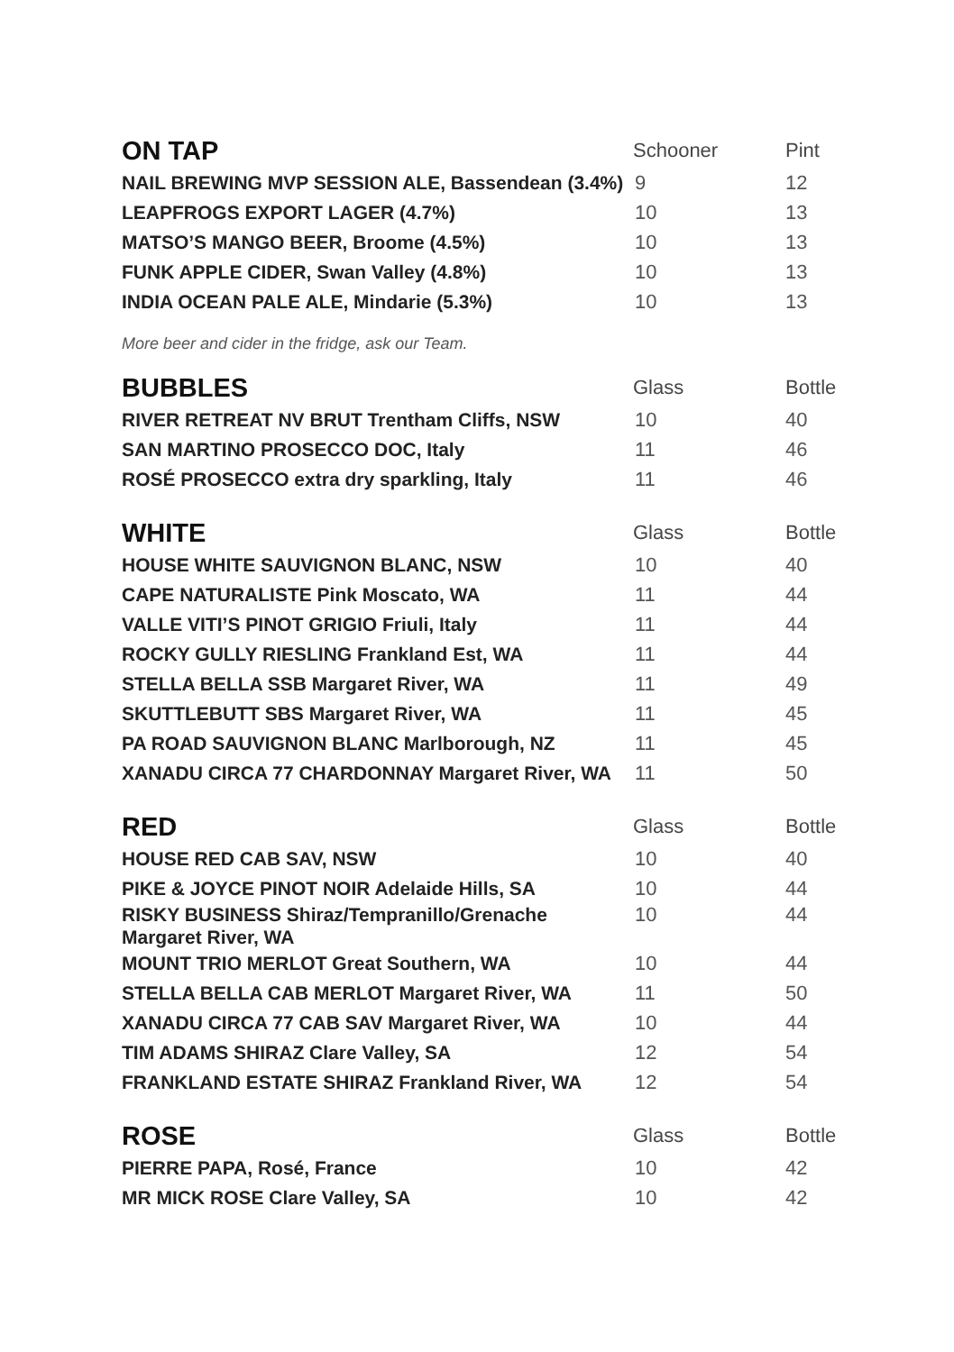| ON TAP | Schooner | Pint |
| --- | --- | --- |
| NAIL BREWING MVP SESSION ALE, Bassendean (3.4%) | 9 | 12 |
| LEAPFROGS EXPORT LAGER (4.7%) | 10 | 13 |
| MATSO’S MANGO BEER, Broome (4.5%) | 10 | 13 |
| FUNK APPLE CIDER, Swan Valley (4.8%) | 10 | 13 |
| INDIA OCEAN PALE ALE, Mindarie (5.3%) | 10 | 13 |
| More beer and cider in the fridge, ask our Team. | | |
| BUBBLES | Glass | Bottle |
| RIVER RETREAT NV BRUT Trentham Cliffs, NSW | 10 | 40 |
| SAN MARTINO PROSECCO DOC, Italy | 11 | 46 |
| ROSÉ PROSECCO extra dry sparkling, Italy | 11 | 46 |
| WHITE | Glass | Bottle |
| HOUSE WHITE SAUVIGNON BLANC, NSW | 10 | 40 |
| CAPE NATURALISTE Pink Moscato, WA | 11 | 44 |
| VALLE VITI’S PINOT GRIGIO Friuli, Italy | 11 | 44 |
| ROCKY GULLY RIESLING Frankland Est, WA | 11 | 44 |
| STELLA BELLA SSB Margaret River, WA | 11 | 49 |
| SKUTTLEBUTT SBS Margaret River, WA | 11 | 45 |
| PA ROAD SAUVIGNON BLANC Marlborough, NZ | 11 | 45 |
| XANADU CIRCA 77 CHARDONNAY Margaret River, WA | 11 | 50 |
| RED | Glass | Bottle |
| HOUSE RED CAB SAV, NSW | 10 | 40 |
| PIKE & JOYCE PINOT NOIR Adelaide Hills, SA | 10 | 44 |
| RISKY BUSINESS Shiraz/Tempranillo/Grenache Margaret River, WA | 10 | 44 |
| MOUNT TRIO MERLOT Great Southern, WA | 10 | 44 |
| STELLA BELLA CAB MERLOT Margaret River, WA | 11 | 50 |
| XANADU CIRCA 77 CAB SAV Margaret River, WA | 10 | 44 |
| TIM ADAMS SHIRAZ Clare Valley, SA | 12 | 54 |
| FRANKLAND ESTATE SHIRAZ Frankland River, WA | 12 | 54 |
| ROSE | Glass | Bottle |
| PIERRE PAPA, Rosé, France | 10 | 42 |
| MR MICK ROSE Clare Valley, SA | 10 | 42 |